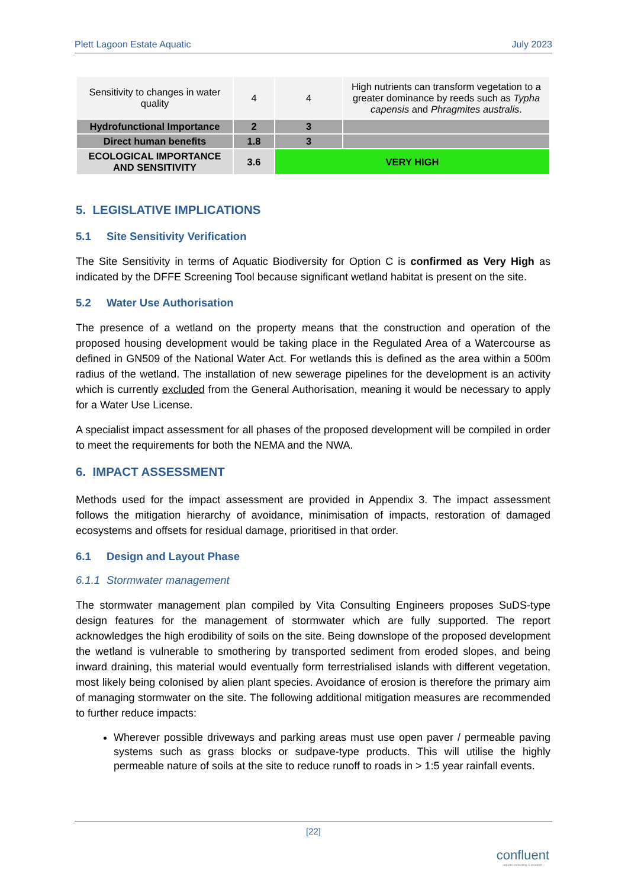Plett Lagoon Estate Aquatic July 2023
| Sensitivity to changes in water quality | 4 | 4 | High nutrients can transform vegetation to a greater dominance by reeds such as Typha capensis and Phragmites australis . |
| Hydrofunctional Importance | 2 | 3 | |
| Direct human benefits | 1.8 | 3 | |
| ECOLOGICAL IMPORTANCE AND SENSITIVITY | 3.6 | VERY HIGH | |
5. LEGISLATIVE IMPLICATIONS
5.1 Site Sensitivity Verification
The Site Sensitivity in terms of Aquatic Biodiversity for Option C is confirmed as Very High as indicated by the DFFE Screening Tool because significant wetland habitat is present on the site.
5.2 Water Use Authorisation
The presence of a wetland on the property means that the construction and operation of the proposed housing development would be taking place in the Regulated Area of a Watercourse as defined in GN509 of the National Water Act. For wetlands this is defined as the area within a 500m radius of the wetland. The installation of new sewerage pipelines for the development is an activity which is currently excluded from the General Authorisation, meaning it would be necessary to apply for a Water Use License.
A specialist impact assessment for all phases of the proposed development will be compiled in order to meet the requirements for both the NEMA and the NWA.
6. IMPACT ASSESSMENT
Methods used for the impact assessment are provided in Appendix 3. The impact assessment follows the mitigation hierarchy of avoidance, minimisation of impacts, restoration of damaged ecosystems and offsets for residual damage, prioritised in that order.
6.1 Design and Layout Phase
6.1.1 Stormwater management
The stormwater management plan compiled by Vita Consulting Engineers proposes SuDS-type design features for the management of stormwater which are fully supported. The report acknowledges the high erodibility of soils on the site. Being downslope of the proposed development the wetland is vulnerable to smothering by transported sediment from eroded slopes, and being inward draining, this material would eventually form terrestrialised islands with different vegetation, most likely being colonised by alien plant species. Avoidance of erosion is therefore the primary aim of managing stormwater on the site. The following additional mitigation measures are recommended to further reduce impacts:
Wherever possible driveways and parking areas must use open paver / permeable paving systems such as grass blocks or sudpave-type products. This will utilise the highly permeable nature of soils at the site to reduce runoff to roads in > 1:5 year rainfall events.
[22]
confluent
aquatic consulting & research